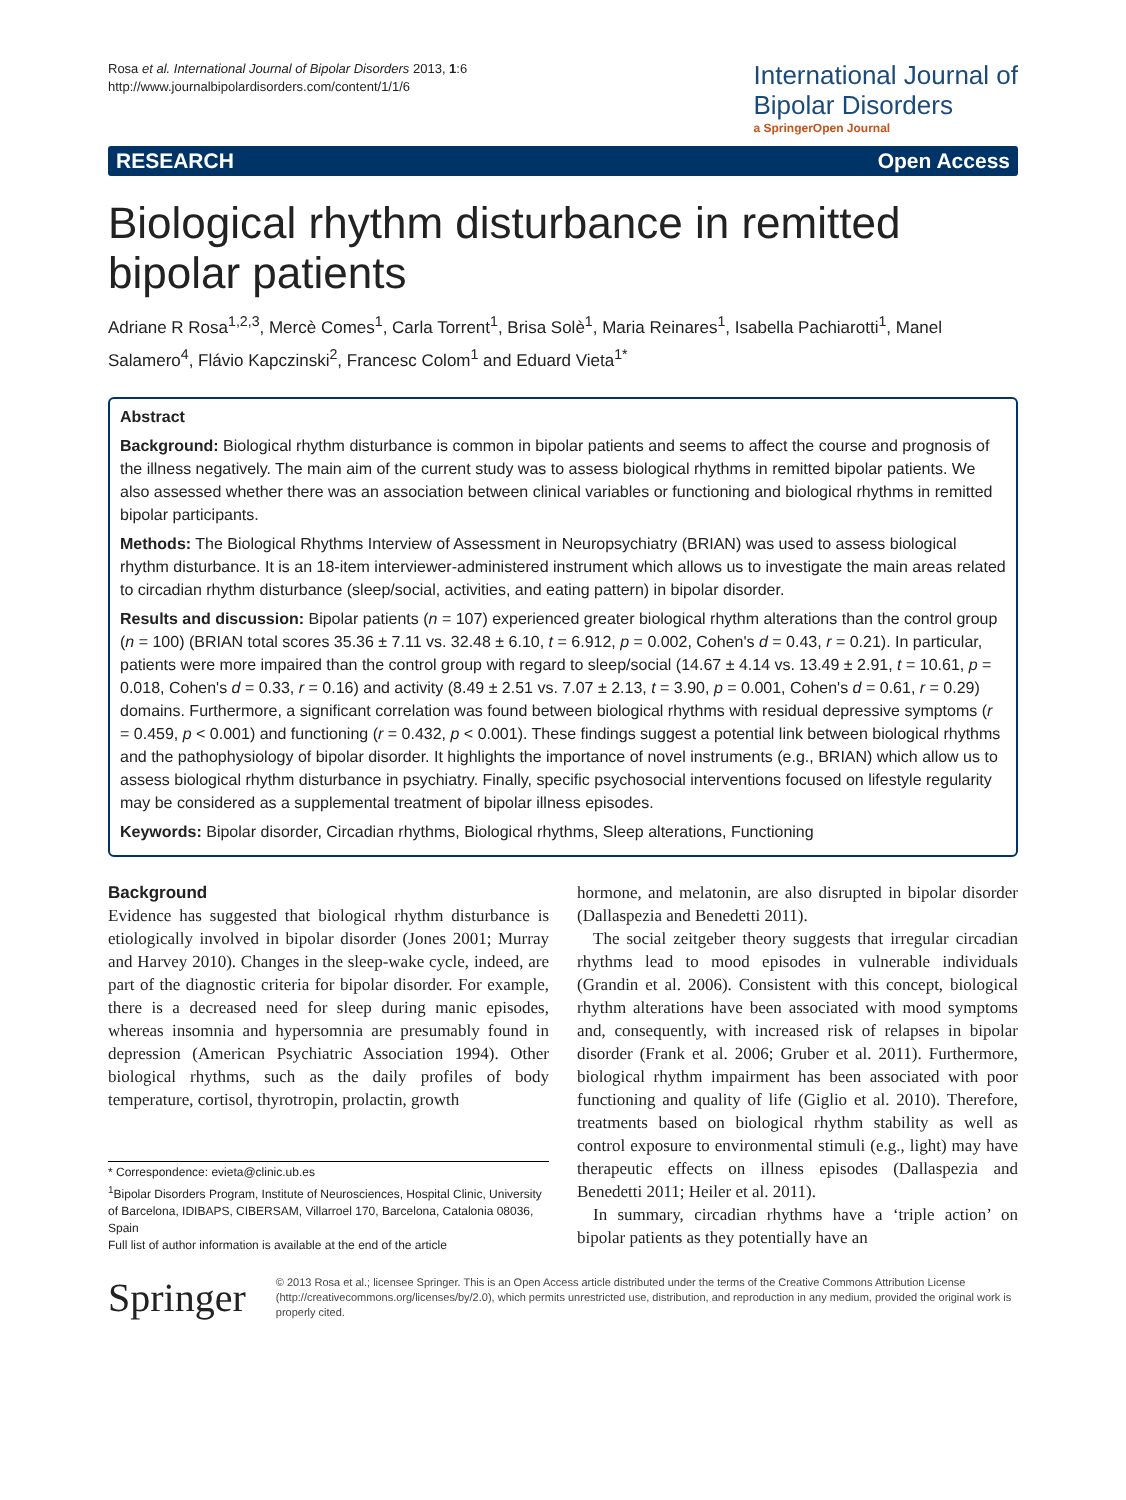Rosa et al. International Journal of Bipolar Disorders 2013, 1:6
http://www.journalbipolardisorders.com/content/1/1/6
International Journal of
Bipolar Disorders
a SpringerOpen Journal
RESEARCH Open Access
Biological rhythm disturbance in remitted bipolar patients
Adriane R Rosa<sup>1,2,3</sup>, Mercè Comes<sup>1</sup>, Carla Torrent<sup>1</sup>, Brisa Solè<sup>1</sup>, Maria Reinares<sup>1</sup>, Isabella Pachiarotti<sup>1</sup>, Manel Salamero<sup>4</sup>, Flávio Kapczinski<sup>2</sup>, Francesc Colom<sup>1</sup> and Eduard Vieta<sup>1*</sup>
Abstract
Background: Biological rhythm disturbance is common in bipolar patients and seems to affect the course and prognosis of the illness negatively. The main aim of the current study was to assess biological rhythms in remitted bipolar patients. We also assessed whether there was an association between clinical variables or functioning and biological rhythms in remitted bipolar participants.
Methods: The Biological Rhythms Interview of Assessment in Neuropsychiatry (BRIAN) was used to assess biological rhythm disturbance. It is an 18-item interviewer-administered instrument which allows us to investigate the main areas related to circadian rhythm disturbance (sleep/social, activities, and eating pattern) in bipolar disorder.
Results and discussion: Bipolar patients (n = 107) experienced greater biological rhythm alterations than the control group (n = 100) (BRIAN total scores 35.36 ± 7.11 vs. 32.48 ± 6.10, t = 6.912, p = 0.002, Cohen's d = 0.43, r = 0.21). In particular, patients were more impaired than the control group with regard to sleep/social (14.67 ± 4.14 vs. 13.49 ± 2.91, t = 10.61, p = 0.018, Cohen's d = 0.33, r = 0.16) and activity (8.49 ± 2.51 vs. 7.07 ± 2.13, t = 3.90, p = 0.001, Cohen's d = 0.61, r = 0.29) domains. Furthermore, a significant correlation was found between biological rhythms with residual depressive symptoms (r = 0.459, p < 0.001) and functioning (r = 0.432, p < 0.001). These findings suggest a potential link between biological rhythms and the pathophysiology of bipolar disorder. It highlights the importance of novel instruments (e.g., BRIAN) which allow us to assess biological rhythm disturbance in psychiatry. Finally, specific psychosocial interventions focused on lifestyle regularity may be considered as a supplemental treatment of bipolar illness episodes.
Keywords: Bipolar disorder, Circadian rhythms, Biological rhythms, Sleep alterations, Functioning
Background
Evidence has suggested that biological rhythm disturbance is etiologically involved in bipolar disorder (Jones 2001; Murray and Harvey 2010). Changes in the sleep-wake cycle, indeed, are part of the diagnostic criteria for bipolar disorder. For example, there is a decreased need for sleep during manic episodes, whereas insomnia and hypersomnia are presumably found in depression (American Psychiatric Association 1994). Other biological rhythms, such as the daily profiles of body temperature, cortisol, thyrotropin, prolactin, growth
* Correspondence: evieta@clinic.ub.es
<sup>1</sup> Bipolar Disorders Program, Institute of Neurosciences, Hospital Clinic, University of Barcelona, IDIBAPS, CIBERSAM, Villarroel 170, Barcelona, Catalonia 08036, Spain
Full list of author information is available at the end of the article
hormone, and melatonin, are also disrupted in bipolar disorder (Dallaspezia and Benedetti 2011).
The social zeitgeber theory suggests that irregular circadian rhythms lead to mood episodes in vulnerable individuals (Grandin et al. 2006). Consistent with this concept, biological rhythm alterations have been associated with mood symptoms and, consequently, with increased risk of relapses in bipolar disorder (Frank et al. 2006; Gruber et al. 2011). Furthermore, biological rhythm impairment has been associated with poor functioning and quality of life (Giglio et al. 2010). Therefore, treatments based on biological rhythm stability as well as control exposure to environmental stimuli (e.g., light) may have therapeutic effects on illness episodes (Dallaspezia and Benedetti 2011; Heiler et al. 2011).
In summary, circadian rhythms have a ‘triple action’ on bipolar patients as they potentially have an
Springer
© 2013 Rosa et al.; licensee Springer. This is an Open Access article distributed under the terms of the Creative Commons Attribution License (http://creativecommons.org/licenses/by/2.0), which permits unrestricted use, distribution, and reproduction in any medium, provided the original work is properly cited.